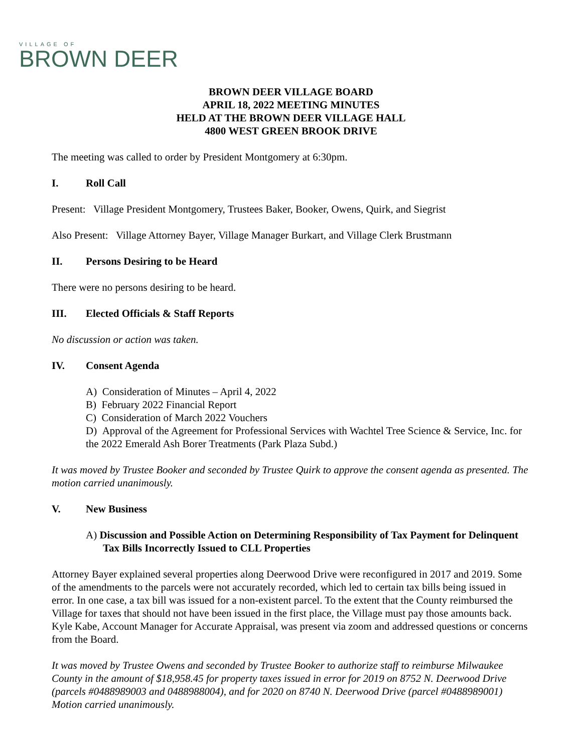VILLAGE OF
BROWN DEER
BROWN DEER VILLAGE BOARD
APRIL 18, 2022 MEETING MINUTES
HELD AT THE BROWN DEER VILLAGE HALL
4800 WEST GREEN BROOK DRIVE
The meeting was called to order by President Montgomery at 6:30pm.
I. Roll Call
Present: Village President Montgomery, Trustees Baker, Booker, Owens, Quirk, and Siegrist
Also Present: Village Attorney Bayer, Village Manager Burkart, and Village Clerk Brustmann
II. Persons Desiring to be Heard
There were no persons desiring to be heard.
III. Elected Officials & Staff Reports
No discussion or action was taken.
IV. Consent Agenda
A) Consideration of Minutes – April 4, 2022
B) February 2022 Financial Report
C) Consideration of March 2022 Vouchers
D) Approval of the Agreement for Professional Services with Wachtel Tree Science & Service, Inc. for the 2022 Emerald Ash Borer Treatments (Park Plaza Subd.)
It was moved by Trustee Booker and seconded by Trustee Quirk to approve the consent agenda as presented. The motion carried unanimously.
V. New Business
A) Discussion and Possible Action on Determining Responsibility of Tax Payment for Delinquent Tax Bills Incorrectly Issued to CLL Properties
Attorney Bayer explained several properties along Deerwood Drive were reconfigured in 2017 and 2019. Some of the amendments to the parcels were not accurately recorded, which led to certain tax bills being issued in error. In one case, a tax bill was issued for a non-existent parcel. To the extent that the County reimbursed the Village for taxes that should not have been issued in the first place, the Village must pay those amounts back. Kyle Kabe, Account Manager for Accurate Appraisal, was present via zoom and addressed questions or concerns from the Board.
It was moved by Trustee Owens and seconded by Trustee Booker to authorize staff to reimburse Milwaukee County in the amount of $18,958.45 for property taxes issued in error for 2019 on 8752 N. Deerwood Drive (parcels #0488989003 and 0488988004), and for 2020 on 8740 N. Deerwood Drive (parcel #0488989001) Motion carried unanimously.